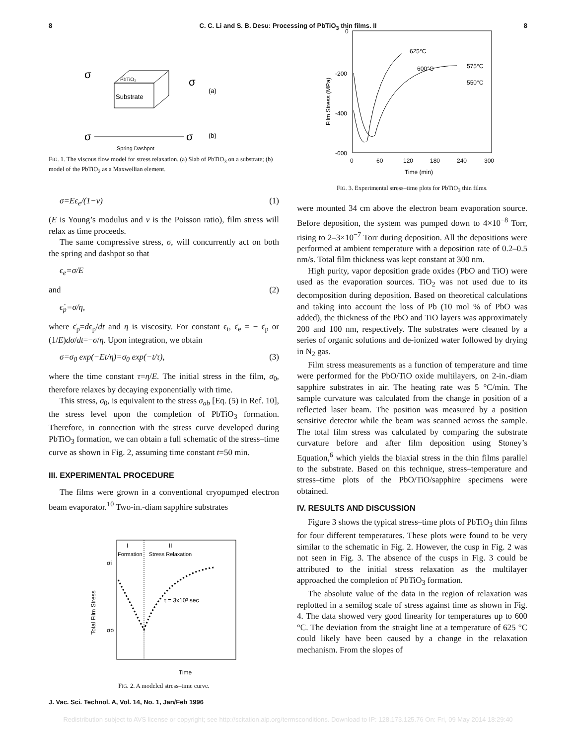8 C. C. Li and S. B. Desu: Processing of PbTiO<sub>3</sub> thin films. II 8
PbTiO₃
Substrate
(a)
σ
σ
σ
σ
(b)
Spring Dashpot
FIG. 1. The viscous flow model for stress relaxation. (a) Slab of PbTiO<sub>3</sub> on a substrate; (b) model of the PbTiO<sub>2</sub> as a Maxwellian element.
σ=Eϵ<sub>e</sub>/(1−ν) (1)
(E is Young’s modulus and ν is the Poisson ratio), film stress will relax as time proceeds.
The same compressive stress, σ, will concurrently act on both the spring and dashpot so that
ϵ<sub>e</sub>=σ/E
and (2)
ϵ̇<sub>p</sub>=σ/η,
where ϵ̇<sub>p</sub>=dϵ<sub>p</sub>/dt and η is viscosity. For constant ϵ<sub>t</sub>, ϵ̇<sub>e</sub> = − ϵ̇<sub>p</sub> or (1/E)dσ/dt=−σ/η. Upon integration, we obtain
σ=σ<sub>0</sub> exp(−Et/η)=σ<sub>0</sub> exp(−t/τ), (3)
where the time constant τ=η/E. The initial stress in the film, σ<sub>0</sub>, therefore relaxes by decaying exponentially with time.
This stress, σ<sub>0</sub>, is equivalent to the stress σ<sub>ab</sub> [Eq. (5) in Ref. 10], the stress level upon the completion of PbTiO<sub>3</sub> formation. Therefore, in connection with the stress curve developed during PbTiO<sub>3</sub> formation, we can obtain a full schematic of the stress–time curve as shown in Fig. 2, assuming time constant t=50 min.
III. EXPERIMENTAL PROCEDURE
The films were grown in a conventional cryopumped electron beam evaporator.<sup>10</sup> Two-in.-diam sapphire substrates
I
II
Formation
Stress Relaxation
σi
σo
τ = 3x10³ sec
Total Film Stress
Time
FIG. 2. A modeled stress–time curve.
0
-200
-400
-600
0
60
120
180
240
300
Time (min)
Film Stress (MPa)
625°C
600°C
575°C
550°C
FIG. 3. Experimental stress–time plots for PbTiO<sub>3</sub> thin films.
were mounted 34 cm above the electron beam evaporation source. Before deposition, the system was pumped down to 4×10<sup>−8</sup> Torr, rising to 2–3×10<sup>−7</sup> Torr during deposition. All the depositions were performed at ambient temperature with a deposition rate of 0.2–0.5 nm/s. Total film thickness was kept constant at 300 nm.
High purity, vapor deposition grade oxides (PbO and TiO) were used as the evaporation sources. TiO<sub>2</sub> was not used due to its decomposition during deposition. Based on theoretical calculations and taking into account the loss of Pb (10 mol % of PbO was added), the thickness of the PbO and TiO layers was approximately 200 and 100 nm, respectively. The substrates were cleaned by a series of organic solutions and de-ionized water followed by drying in N<sub>2</sub> gas.
Film stress measurements as a function of temperature and time were performed for the PbO/TiO oxide multilayers, on 2-in.-diam sapphire substrates in air. The heating rate was 5 °C/min. The sample curvature was calculated from the change in position of a reflected laser beam. The position was measured by a position sensitive detector while the beam was scanned across the sample. The total film stress was calculated by comparing the substrate curvature before and after film deposition using Stoney’s Equation,<sup>6</sup> which yields the biaxial stress in the thin films parallel to the substrate. Based on this technique, stress–temperature and stress–time plots of the PbO/TiO/sapphire specimens were obtained.
IV. RESULTS AND DISCUSSION
Figure 3 shows the typical stress–time plots of PbTiO<sub>3</sub> thin films for four different temperatures. These plots were found to be very similar to the schematic in Fig. 2. However, the cusp in Fig. 2 was not seen in Fig. 3. The absence of the cusps in Fig. 3 could be attributed to the initial stress relaxation as the multilayer approached the completion of PbTiO<sub>3</sub> formation.
The absolute value of the data in the region of relaxation was replotted in a semilog scale of stress against time as shown in Fig. 4. The data showed very good linearity for temperatures up to 600 °C. The deviation from the straight line at a temperature of 625 °C could likely have been caused by a change in the relaxation mechanism. From the slopes of
J. Vac. Sci. Technol. A, Vol. 14, No. 1, Jan/Feb 1996
Redistribution subject to AVS license or copyright; see http://scitation.aip.org/termsconditions. Download to IP: 128.173.125.76 On: Fri, 09 May 2014 18:29:40